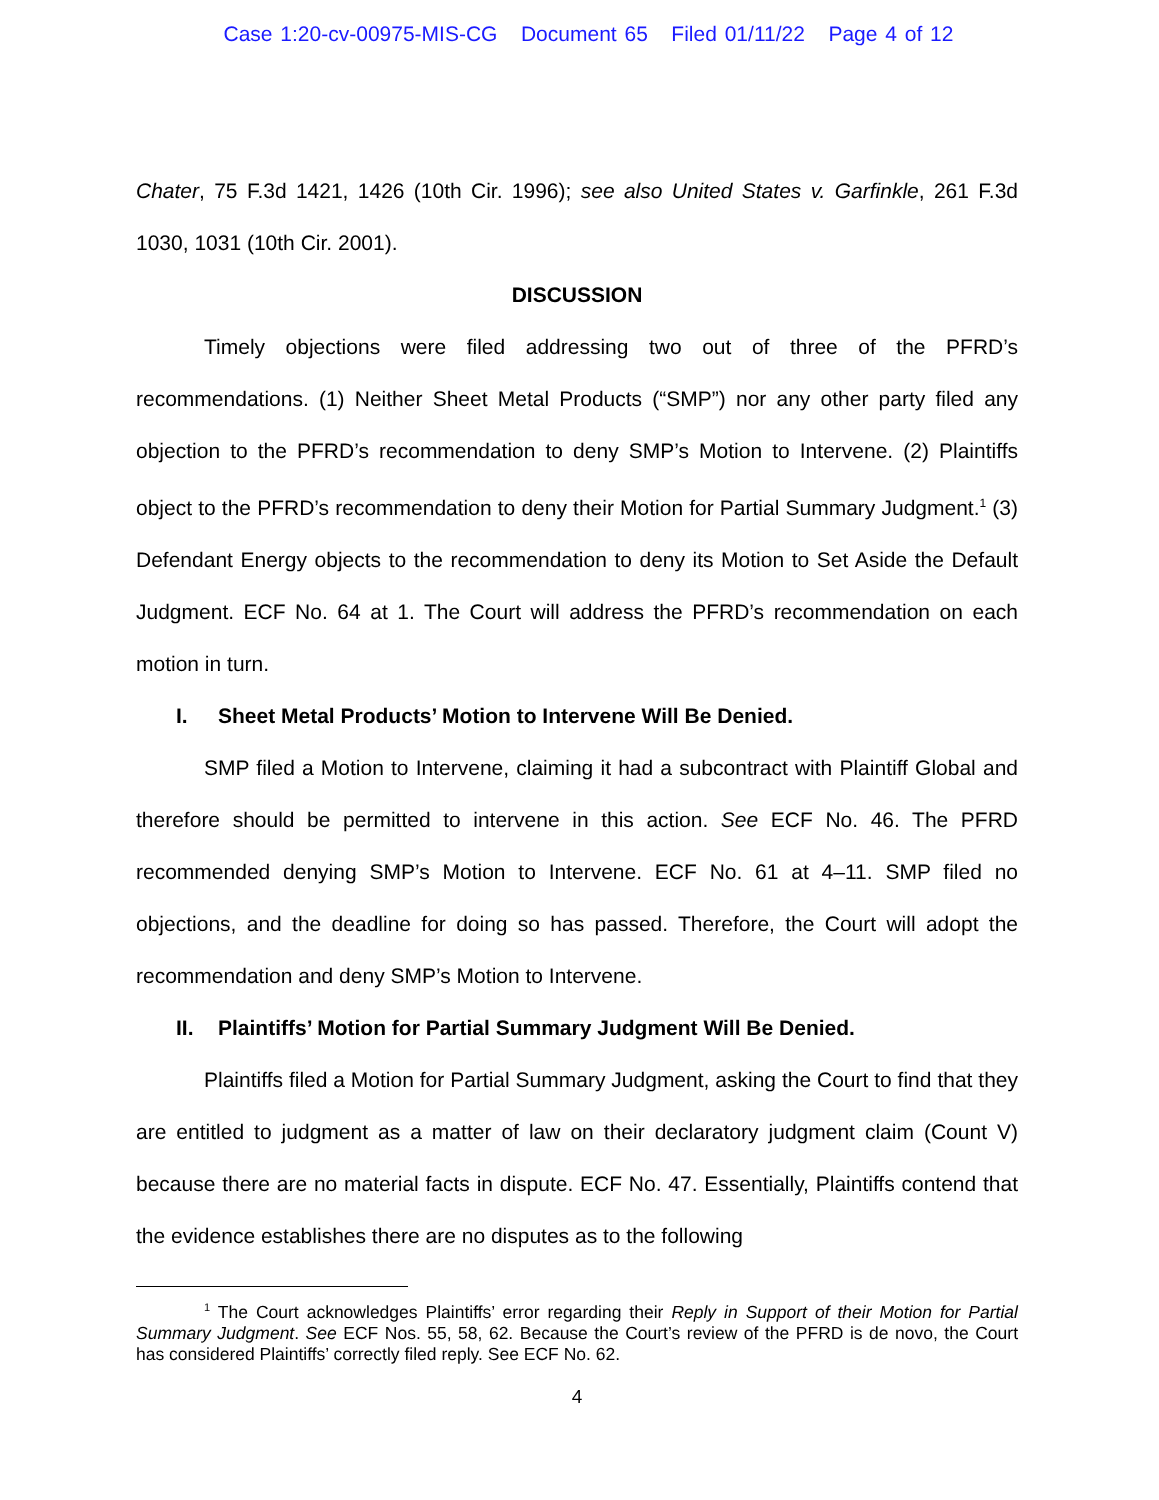Case 1:20-cv-00975-MIS-CG Document 65 Filed 01/11/22 Page 4 of 12
Chater, 75 F.3d 1421, 1426 (10th Cir. 1996); see also United States v. Garfinkle, 261 F.3d 1030, 1031 (10th Cir. 2001).
DISCUSSION
Timely objections were filed addressing two out of three of the PFRD’s recommendations. (1) Neither Sheet Metal Products (“SMP”) nor any other party filed any objection to the PFRD’s recommendation to deny SMP’s Motion to Intervene. (2) Plaintiffs object to the PFRD’s recommendation to deny their Motion for Partial Summary Judgment.<sup>1</sup> (3) Defendant Energy objects to the recommendation to deny its Motion to Set Aside the Default Judgment. ECF No. 64 at 1. The Court will address the PFRD’s recommendation on each motion in turn.
I. Sheet Metal Products’ Motion to Intervene Will Be Denied.
SMP filed a Motion to Intervene, claiming it had a subcontract with Plaintiff Global and therefore should be permitted to intervene in this action. See ECF No. 46. The PFRD recommended denying SMP’s Motion to Intervene. ECF No. 61 at 4–11. SMP filed no objections, and the deadline for doing so has passed. Therefore, the Court will adopt the recommendation and deny SMP’s Motion to Intervene.
II. Plaintiffs’ Motion for Partial Summary Judgment Will Be Denied.
Plaintiffs filed a Motion for Partial Summary Judgment, asking the Court to find that they are entitled to judgment as a matter of law on their declaratory judgment claim (Count V) because there are no material facts in dispute. ECF No. 47. Essentially, Plaintiffs contend that the evidence establishes there are no disputes as to the following
<sup>1</sup> The Court acknowledges Plaintiffs’ error regarding their Reply in Support of their Motion for Partial Summary Judgment. See ECF Nos. 55, 58, 62. Because the Court’s review of the PFRD is de novo, the Court has considered Plaintiffs’ correctly filed reply. See ECF No. 62.
4